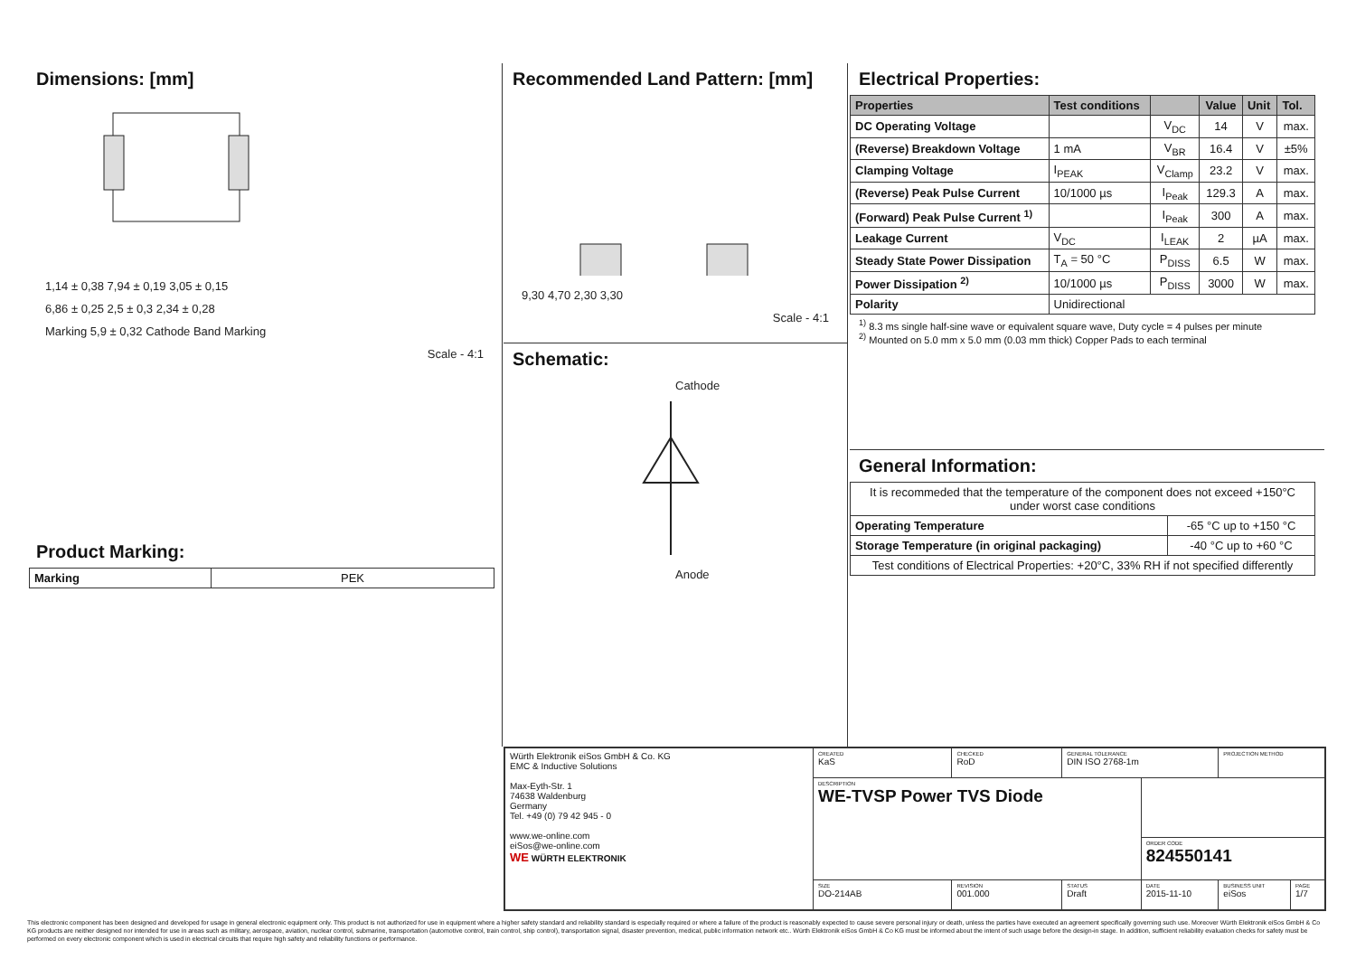Dimensions: [mm]
1,14 ± 0,38 7,94 ± 0,19 3,05 ± 0,15
6,86 ± 0,25 2,5 ± 0,3 2,34 ± 0,28
Marking 5,9 ± 0,32 Cathode Band Marking
Scale - 4:1
Product Marking:
| Marking | PEK |
Recommended Land Pattern: [mm]
9,30 4,70 2,30 3,30
Scale - 4:1
Schematic:
Cathode
Anode
Electrical Properties:
| Properties | Test conditions | | Value | Unit | Tol. |
| --- | --- | --- | --- | --- | --- |
| DC Operating Voltage | | V<sub>DC</sub> | 14 | V | max. |
| (Reverse) Breakdown Voltage | 1 mA | V<sub>BR</sub> | 16.4 | V | ±5% |
| Clamping Voltage | I<sub>PEAK</sub> | V<sub>Clamp</sub> | 23.2 | V | max. |
| (Reverse) Peak Pulse Current | 10/1000 µs | I<sub>Peak</sub> | 129.3 | A | max. |
| (Forward) Peak Pulse Current <sup>1)</sup> | | I<sub>Peak</sub> | 300 | A | max. |
| Leakage Current | V<sub>DC</sub> | I<sub>LEAK</sub> | 2 | µA | max. |
| Steady State Power Dissipation | T<sub>A</sub> = 50 °C | P<sub>DISS</sub> | 6.5 | W | max. |
| Power Dissipation <sup>2)</sup> | 10/1000 µs | P<sub>DISS</sub> | 3000 | W | max. |
| Polarity | Unidirectional | | | | |
<sup>1)</sup> 8.3 ms single half-sine wave or equivalent square wave, Duty cycle = 4 pulses per minute
<sup>2)</sup> Mounted on 5.0 mm x 5.0 mm (0.03 mm thick) Copper Pads to each terminal
General Information:
| It is recommeded that the temperature of the component does not exceed +150°C under worst case conditions | |
| Operating Temperature | -65 °C up to +150 °C |
| Storage Temperature (in original packaging) | -40 °C up to +60 °C |
| Test conditions of Electrical Properties: +20°C, 33% RH if not specified differently | |
| Würth Elektronik eiSos GmbH & Co. KG EMC & Inductive Solutions Max-Eyth-Str. 1 74638 Waldenburg Germany Tel. +49 (0) 79 42 945 - 0 www.we-online.com eiSos@we-online.com WE WÜRTH ELEKTRONIK | CREATED KaS | CHECKED RoD | GENERAL TOLERANCE DIN ISO 2768-1m | | PROJECTION METHOD | |
| | DESCRIPTION WE-TVSP Power TVS Diode | | | | | |
| | | | | ORDER CODE 824550141 | | |
| | SIZE DO-214AB | REVISION 001.000 | STATUS Draft | DATE 2015-11-10 | BUSINESS UNIT eiSos | PAGE 1/7 |
This electronic component has been designed and developed for usage in general electronic equipment only. This product is not authorized for use in equipment where a higher safety standard and reliability standard is especially required or where a failure of the product is reasonably expected to cause severe personal injury or death, unless the parties have executed an agreement specifically governing such use. Moreover Würth Elektronik eiSos GmbH & Co KG products are neither designed nor intended for use in areas such as military, aerospace, aviation, nuclear control, submarine, transportation (automotive control, train control, ship control), transportation signal, disaster prevention, medical, public information network etc.. Würth Elektronik eiSos GmbH & Co KG must be informed about the intent of such usage before the design-in stage. In addition, sufficient reliability evaluation checks for safety must be performed on every electronic component which is used in electrical circuits that require high safety and reliability functions or performance.